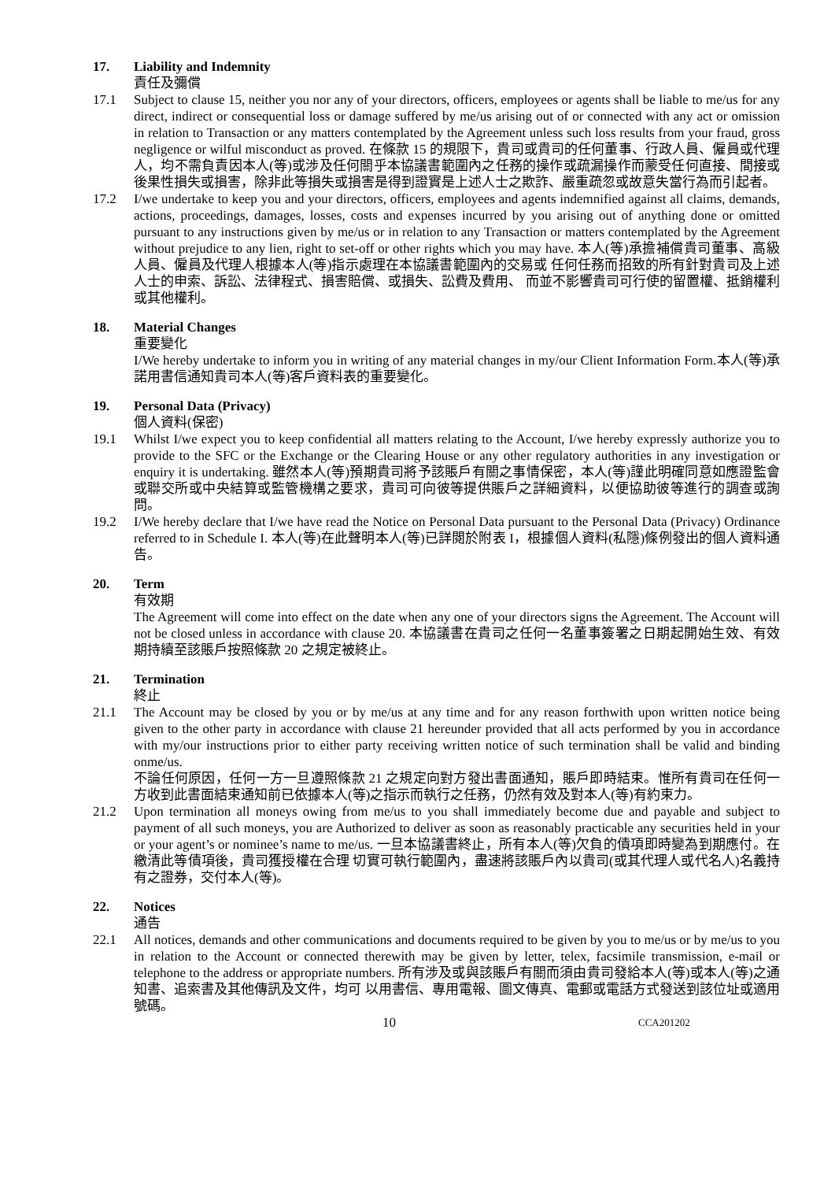17. Liability and Indemnity
責任及彌償
17.1 Subject to clause 15, neither you nor any of your directors, officers, employees or agents shall be liable to me/us for any direct, indirect or consequential loss or damage suffered by me/us arising out of or connected with any act or omission in relation to Transaction or any matters contemplated by the Agreement unless such loss results from your fraud, gross negligence or wilful misconduct as proved. 在條款 15 的規限下，貴司或貴司的任何董事、行政人員、僱員或代理人，均不需負責因本人(等)或涉及任何關乎本協議書範圍內之任務的操作或疏漏操作而蒙受任何直接、間接或後果性損失或損害，除非此等損失或損害是得到證實是上述人士之欺詐、嚴重疏忽或故意失當行為而引起者。
17.2 I/we undertake to keep you and your directors, officers, employees and agents indemnified against all claims, demands, actions, proceedings, damages, losses, costs and expenses incurred by you arising out of anything done or omitted pursuant to any instructions given by me/us or in relation to any Transaction or matters contemplated by the Agreement without prejudice to any lien, right to set-off or other rights which you may have. 本人(等)承擔補償貴司董事、高級人員、僱員及代理人根據本人(等)指示處理在本協議書範圍內的交易或 任何任務而招致的所有針對貴司及上述人士的申索、訴訟、法律程式、損害賠償、或損失、訟費及費用、 而並不影響貴司可行使的留置權、抵銷權利或其他權利。
18. Material Changes
重要變化
I/We hereby undertake to inform you in writing of any material changes in my/our Client Information Form.本人(等)承諾用書信通知貴司本人(等)客戶資料表的重要變化。
19. Personal Data (Privacy)
個人資料(保密)
19.1 Whilst I/we expect you to keep confidential all matters relating to the Account, I/we hereby expressly authorize you to provide to the SFC or the Exchange or the Clearing House or any other regulatory authorities in any investigation or enquiry it is undertaking. 雖然本人(等)預期貴司將予該賬戶有關之事情保密，本人(等)謹此明確同意如應證監會或聯交所或中央結算或監管機構之要求，貴司可向彼等提供賬戶之詳細資料，以便協助彼等進行的調查或詢問。
19.2 I/We hereby declare that I/we have read the Notice on Personal Data pursuant to the Personal Data (Privacy) Ordinance referred to in Schedule I. 本人(等)在此聲明本人(等)已詳閱於附表 I，根據個人資料(私隱)條例發出的個人資料通告。
20. Term
有效期
The Agreement will come into effect on the date when any one of your directors signs the Agreement. The Account will not be closed unless in accordance with clause 20. 本協議書在貴司之任何一名董事簽署之日期起開始生效、有效期持續至該賬戶按照條款 20 之規定被終止。
21. Termination
終止
21.1 The Account may be closed by you or by me/us at any time and for any reason forthwith upon written notice being given to the other party in accordance with clause 21 hereunder provided that all acts performed by you in accordance with my/our instructions prior to either party receiving written notice of such termination shall be valid and binding onme/us.
不論任何原因，任何一方一旦遵照條款 21 之規定向對方發出書面通知，賬戶即時結束。惟所有貴司在任何一方收到此書面結束通知前已依據本人(等)之指示而執行之任務，仍然有效及對本人(等)有約束力。
21.2 Upon termination all moneys owing from me/us to you shall immediately become due and payable and subject to payment of all such moneys, you are Authorized to deliver as soon as reasonably practicable any securities held in your or your agent’s or nominee’s name to me/us. 一旦本協議書終止，所有本人(等)欠負的債項即時變為到期應付。在繳清此等債項後，貴司獲授權在合理 切實可執行範圍內，盡速將該賬戶內以貴司(或其代理人或代名人)名義持有之證券，交付本人(等)。
22. Notices
通告
22.1 All notices, demands and other communications and documents required to be given by you to me/us or by me/us to you in relation to the Account or connected therewith may be given by letter, telex, facsimile transmission, e-mail or telephone to the address or appropriate numbers. 所有涉及或與該賬戶有關而須由貴司發給本人(等)或本人(等)之通知書、追索書及其他傳訊及文件，均可 以用書信、專用電報、圖文傳真、電郵或電話方式發送到該位址或適用號碼。
10
CCA201202